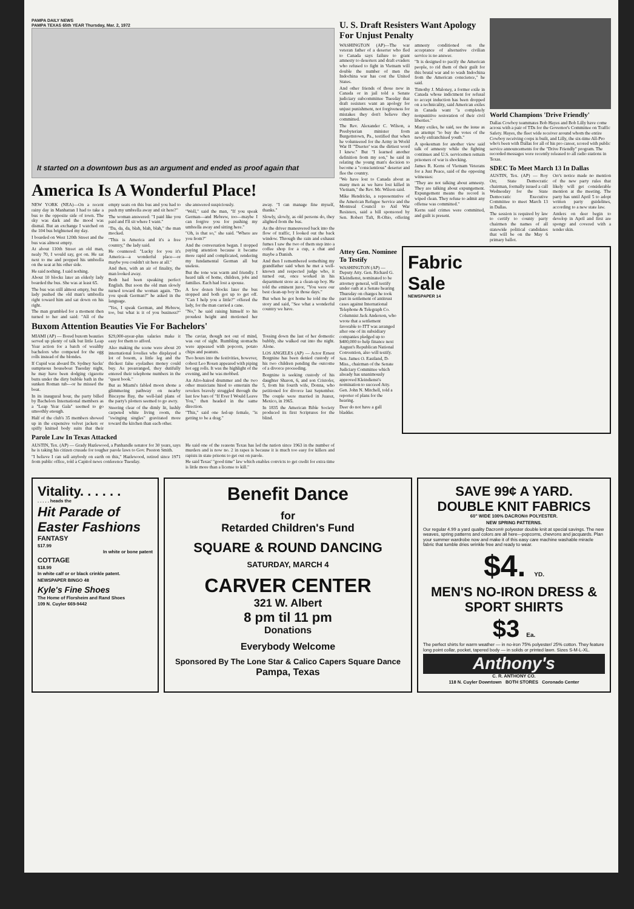PAMPA DAILY NEWS
PAMPA TEXAS 65th YEAR Thursday, Mar. 2, 1972
It started on a downtown bus as an argument and ended as proof again that
America Is A Wonderful Place!
NEW YORK (NEA)—On a recent rainy day in Manhattan I had to take a bus to the opposite side of town. The sky was dark and the mood was dismal. But an exchange I watched on the 104 bus brightened my day.
I boarded on West 120th Street and the bus was almost empty.
At about 110th Street an old man, nealy 70, I would say, got on. He sat next to me and propped his umbrella on the seat at his other side.
He said nothing. I said nothing.
About 10 blocks later an elderly lady boarded the bus. She was at least 65.
The bus was still almost empty, but the lady pushed the old man's umbrella right toward him and sat down on his right.
The man grumbled for a moment then turned to her and said: "All of the empty seats on this bus and you had to push my umbrella away and sit here?"
The woman answered: "I paid like you paid and I'll sit where I want."
"Da, da, da, blah, blah, blah," the man mocked.
"This is America and it's a free country," the lady said.
He countered: "Lucky for you it's America—a wonderful place—or maybe you couldn't sit here at all."
And then, with an air of finality, the man looked away.
Both had been speaking perfect English. But soon the old man slowly turned toward the woman again. "Do you speak German?" he asked in the language.
"Yes, I speak German, and Hebrew, too, but what is it of you business?" she answered suspiciously.
"Well," said the man, "If you speak German—and Hebrew, too—maybe I can forgive you for pushing my umbrella away and sitting here."
"Oh, is that so," she said. "Where are you from?"
And the conversation began. I stopped paying attention because it became more rapid and complicated, rendering my fundamental German all but useless.
But the tone was warm and friendly. I heard talk of home, children, jobs and families. Each had lost a spouse.
A few dozen blocks later the bus stopped and both got up to get off. "Can I help you a little?" offered the lady, for the man carried a cane.
"No," he said raising himself to his proudest height and motioned her away. "I can manage fine myself, thanks."
Slowly, slowly, as old persons do, they alighted from the bus.
As the driver maneuvered back into the flow of traffic, I looked out the back window. Through the rain and exhaust fumes I saw the two of them step into a coffee shop for a cup, a chat and maybe a Danish.
And then I remembered something my grandfather said when he met a well-known and respected judge who, it turned out, once worked in his department store as a clean-up boy. He told the eminent juror, "You were our best clean-up boy in those days."
But when he got home he told me the story and said, "See what a wonderful country we have.
Buxom Attention Beauties Vie For Bachelors'
MIAMI (AP) — Bored buxom beauties served up plenty of talk but little Leap Year action for a batch of wealthy bachelors who competed for the egg rolls instead of the blondes.
If Cupid was aboard Dr. Sydney Sacks' sumptuous houseboat Tuesday night, he may have been dodging cigarette butts under the dirty bubble bath in the sunken Roman tub—or he missed the boat.
In its inaugural hour, the party billed by Bachelors International members as a "Leap Year Gala" seemed to go smoothly enough.
Half of the club's 35 members showed up in the expensive velvet jackets or spiffy knitted body suits that their $29,000-ayear-plus salaries make it easy for them to afford.
Also making the scene were about 20 international lovelies who displayed a lot of bosom, a little leg and the thickest false eyelashes money could buy. As prearranged, they dutifully entered their telephone numbers in the "quest book."
But as Miami's fabled moon shone a glimmering pathway on nearby Biscayne Bay, the well-laid plans of the party's plotters seemed to go awry.
Steering clear of the dimly lit, lushly carpeted white living room, the "swinging singles" gravitated more toward the kitchen than each other.
The caviar, though not out of mind, was out of sight. Rumbling stomachs were appeased with popcorn, potato chips and peanuts.
Two hours into the festivities, however, cohost Leo Rosen appeared with piping hot egg rolls. It was the highlight of the evening, and he was mobbed.
An Afro-haired drummer and the two other musicians hired to entertain the revelers bravely struggled through the last few bars of "If Ever I Would Leave You," then headed in the same direction.
"This," said one fed-up female, "is getting to be a drag."
Tossing down the last of her domestic bubbly, she walked out into the night. Alone.
LOS ANGELES (AP) — Actor Ernest Borgnine has been denied custody of his two children pending the outcome of a divorce proceeding.
Borgnine is seeking custody of his daughter Sharon, 6, and son Cristofer, 5, from his fourth wife, Donna, who petitioned for divorce last September. The couple were married in Juarez, Mexico, in 1965.
In 1835 the American Bible Society produced its first Scriptures for the blind.
Parole Law In Texas Attacked
AUSTIN, Tex. (AP) — Grady Hazlewood, a Panhandle senator for 30 years, says he is taking his citizen crusade for tougher parole laws to Gov. Preston Smith.
"I believe I can sell anybody on earth on this," Hazlewood, retired since 1971 from public office, told a Capitol news conference Tuesday.
He said one of the reasons Texas has led the nation since 1963 in the number of murders and is now no. 2 in rapes is because it is much too easy for killers and rapists in state prisons to get out on parole.
He said Texas' "good time" law which enables convicts to get credit for extra time is little more than a license to kill."
U. S. Draft Resisters Want Apology For Unjust Penalty
WASHINGTON (AP)—The war veteran father of a deserter who fled to Canada says failure to grant amnesty to deserters and draft evaders who refused to fight in Vietnam will double the number of men the Indochina war has cost the United States.
And other friends of those now in Canada or in jail told a Senate judiciary subcommittee Tuesday that draft resisters want an apology for unjust punishment, not forgiveness for mistakes they don't believe they committed.
The Rev. Alexander C. Wilson, a Presbyterian minister from Burgettstown, Pa., testified that when he volunteered for the Army in World War II "'Dserter' was the dirtiest word I knew." But "I learned another definition from my son," he said in relating the young man's decision to become a "conscientious" deserter and flee the country.
"We have lost to Canada about as many men as we have lost killed in Vietnam," the Rev. Mr. Wilson said.
Mike Hendricks, a representative of the American Refugee Service and the Montreal Council to Aid War Resisters, said a bill sponsored by Sen. Robert Taft, R-Ohio, offering amnesty conditioned on the acceptance of alternative civilian service is no answer.
"It is designed to pacify the American people, to rid them of their guilt for this brutal war and to wash Indochina from the American conscience," he said.
Timothy J. Maloney, a former exile in Canada whose indictment for refusal to accept induction has been dropped on a technicality, said American exiles in Canada want "a completely nonpunitive restoration of their civil liberties."
Many exiles, he said, see the issue as an attempt "to buy the votes of the newly enfranchised youth."
A spokesman for another view said talk of amnesty while the fighting continues and U.S. servicemen remain prisoners of war is shocking.
James R. Kerns of Vietnam Veterans for a Just Peace, said of the opposing witnesses:
"They are not talking about amnesty. They are talking about expungement. Expungement means the record is wiped clean. They refuse to admit any offense was committed."
Kerns said crimes were committed, and guilt is present.
World Champions 'Drive Friendly'
Dallas Cowboy teammates Bob Hayes and Bob Lilly have come across with a pair of TDs for the Governor's Committee on Traffic Safety. Hayes, the fleet wide receiver around whom the entire Cowboy receiving corps is built, and Lilly, the six-time All-Pro who's been with Dallas for all of his pro career, scored with public service announcements for the "Drive Friendly" program. The recorded messages were recently released to all radio stations in Texas.
SDEC To Meet March 13 In Dallas
AUSTIN, Tex. (AP) — Roy Orr, State Democratic chairman, formally issued a call Wednesday for the State Democratic Executive Committee to meet March 13 in Dallas.
The session is required by law to certify to county party chairmen the names of all statewide political candidates that will be on the May 6 primary ballot.
Orr's notice made no mention of the new party rules that likely will get considerable mention at the meeting. The party has until April 5 to adopt written party guidelines, according to a new state law.
Antlers on deer begin to develop in April and first are spongy and covered with a tender skin.
Attey Gen. Nominee To Testify
WASHINGTON (AP) — Deputy Atty. Gen. Richard G. Kleindienst, nominated to be attorney general, will testify under oath at a Senate hearing Thursday on charges he took part in settlement of antitrust cases against International Telephone & Telegraph Co.
Columnist Jack Anderson, who wrote that a settlement favorable to ITT was arranged after one of its subsidiary companies pledged up to $400,000 to help finance next August's Republican National Convention, also will testify.
Sen. James O. Eastland, D-Miss., chairman of the Senate Judiciary Committee which already has unanimously approved Kleindienst's nomination to succeed Atty. Gen. John N. Mitchell, told a reporter of plans for the hearing.
Deer do not have a gall bladder.
Fabric
Sale
NEWSPAPER 14
Vitality. . . . . .
. . . . . heads the
Hit Parade of Easter Fashions
FANTASY
$17.99
In white or bone patent
COTTAGE
$18.99
In white calf or or black crinkle patent.
NEWSPAPER BINGO 48
Kyle's Fine Shoes
The Home of Florsheim and Rand Shoes
109 N. Cuyler 669-9442
Benefit Dance
for
Retarded Children's Fund
SQUARE & ROUND DANCING
SATURDAY, MARCH 4
CARVER CENTER
321 W. Albert
8 pm til 11 pm
Donations
Everybody Welcome
Sponsored By The Lone Star & Calico Capers Square Dance
Pampa, Texas
SAVE 99¢ A YARD.
DOUBLE KNIT FABRICS
60" WIDE 100% DACRON® POLYESTER.
NEW SPRING PATTERNS.
Our regular 4.99 a yard quality Dacron® polyester double knit at special savings. The new weaves, spring patterns and colors are all here—popcorns, chevrons and jacquards. Plan your summer wardrobe now and make it of this easy care machine washable miracle fabric that tumble dries wrinkle free and ready to wear.
$4. YD.
MEN'S NO-IRON DRESS & SPORT SHIRTS
$3 Ea.
The perfect shirts for warm weather — in no-iron 75% polyester/ 25% cotton. They feature long point collar, pocket, tapered body — in solids or printed lawn. Sizes S-M-L-XL.
Anthony's
C. R. ANTHONY CO.
118 N. Cuyler Downtown BOTH STORES Coronado Center